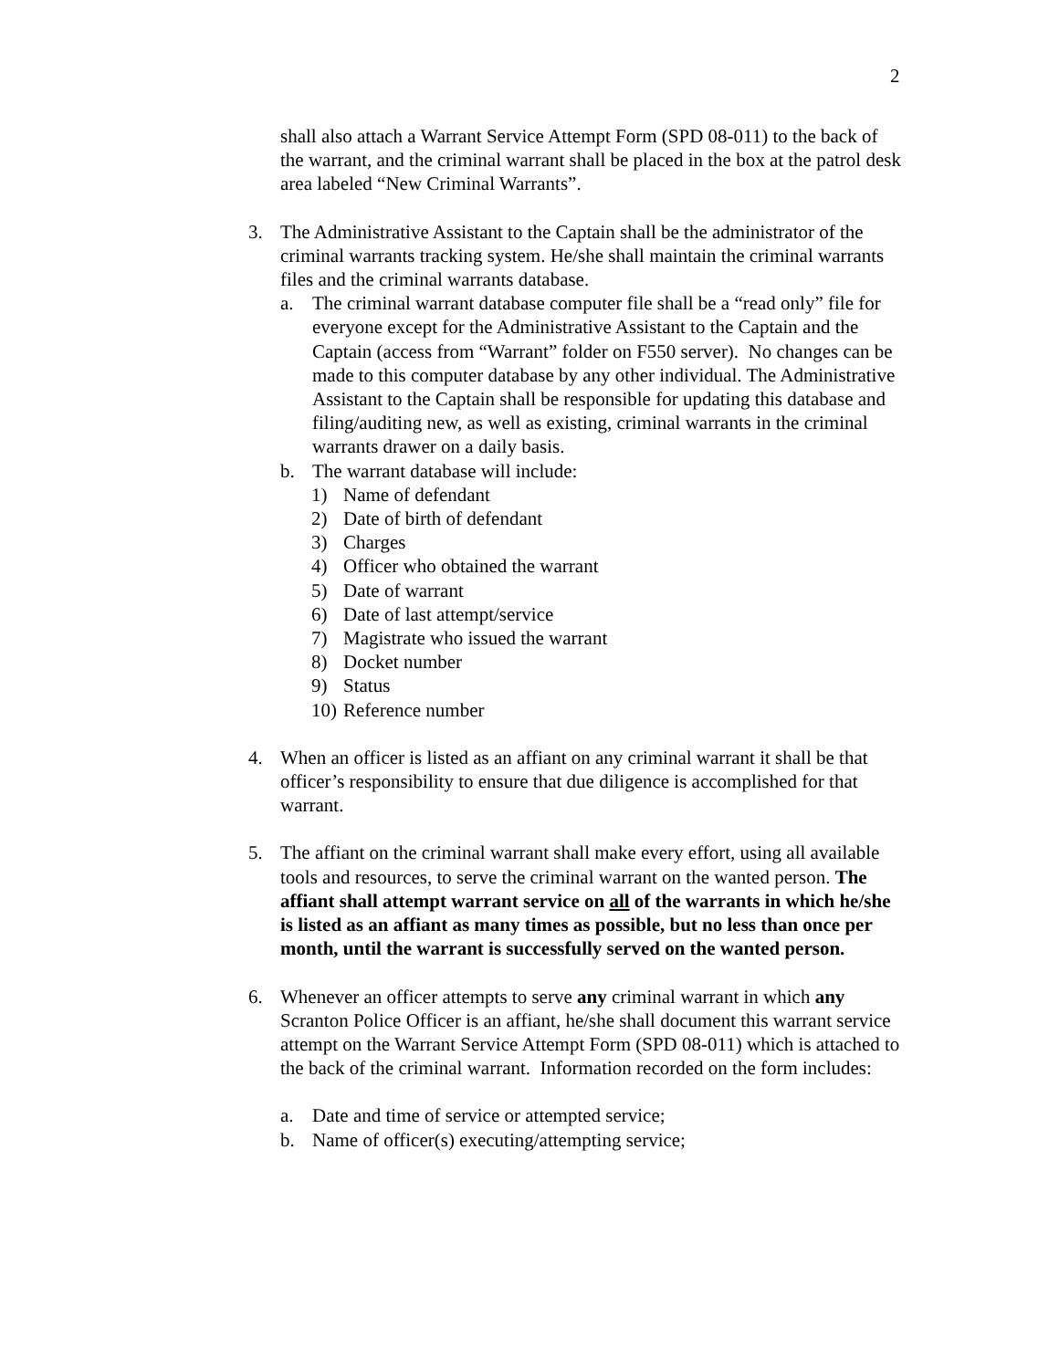2
shall also attach a Warrant Service Attempt Form (SPD 08-011) to the back of the warrant, and the criminal warrant shall be placed in the box at the patrol desk area labeled “New Criminal Warrants”.
3. The Administrative Assistant to the Captain shall be the administrator of the criminal warrants tracking system. He/she shall maintain the criminal warrants files and the criminal warrants database.
a. The criminal warrant database computer file shall be a “read only” file for everyone except for the Administrative Assistant to the Captain and the Captain (access from “Warrant” folder on F550 server). No changes can be made to this computer database by any other individual. The Administrative Assistant to the Captain shall be responsible for updating this database and filing/auditing new, as well as existing, criminal warrants in the criminal warrants drawer on a daily basis.
b. The warrant database will include:
1) Name of defendant
2) Date of birth of defendant
3) Charges
4) Officer who obtained the warrant
5) Date of warrant
6) Date of last attempt/service
7) Magistrate who issued the warrant
8) Docket number
9) Status
10)
Reference number
4. When an officer is listed as an affiant on any criminal warrant it shall be that officer’s responsibility to ensure that due diligence is accomplished for that warrant.
5. The affiant on the criminal warrant shall make every effort, using all available tools and resources, to serve the criminal warrant on the wanted person. The affiant shall attempt warrant service on all of the warrants in which he/she is listed as an affiant as many times as possible, but no less than once per month, until the warrant is successfully served on the wanted person.
6. Whenever an officer attempts to serve any criminal warrant in which any Scranton Police Officer is an affiant, he/she shall document this warrant service attempt on the Warrant Service Attempt Form (SPD 08-011) which is attached to the back of the criminal warrant. Information recorded on the form includes:
a. Date and time of service or attempted service;
b. Name of officer(s) executing/attempting service;